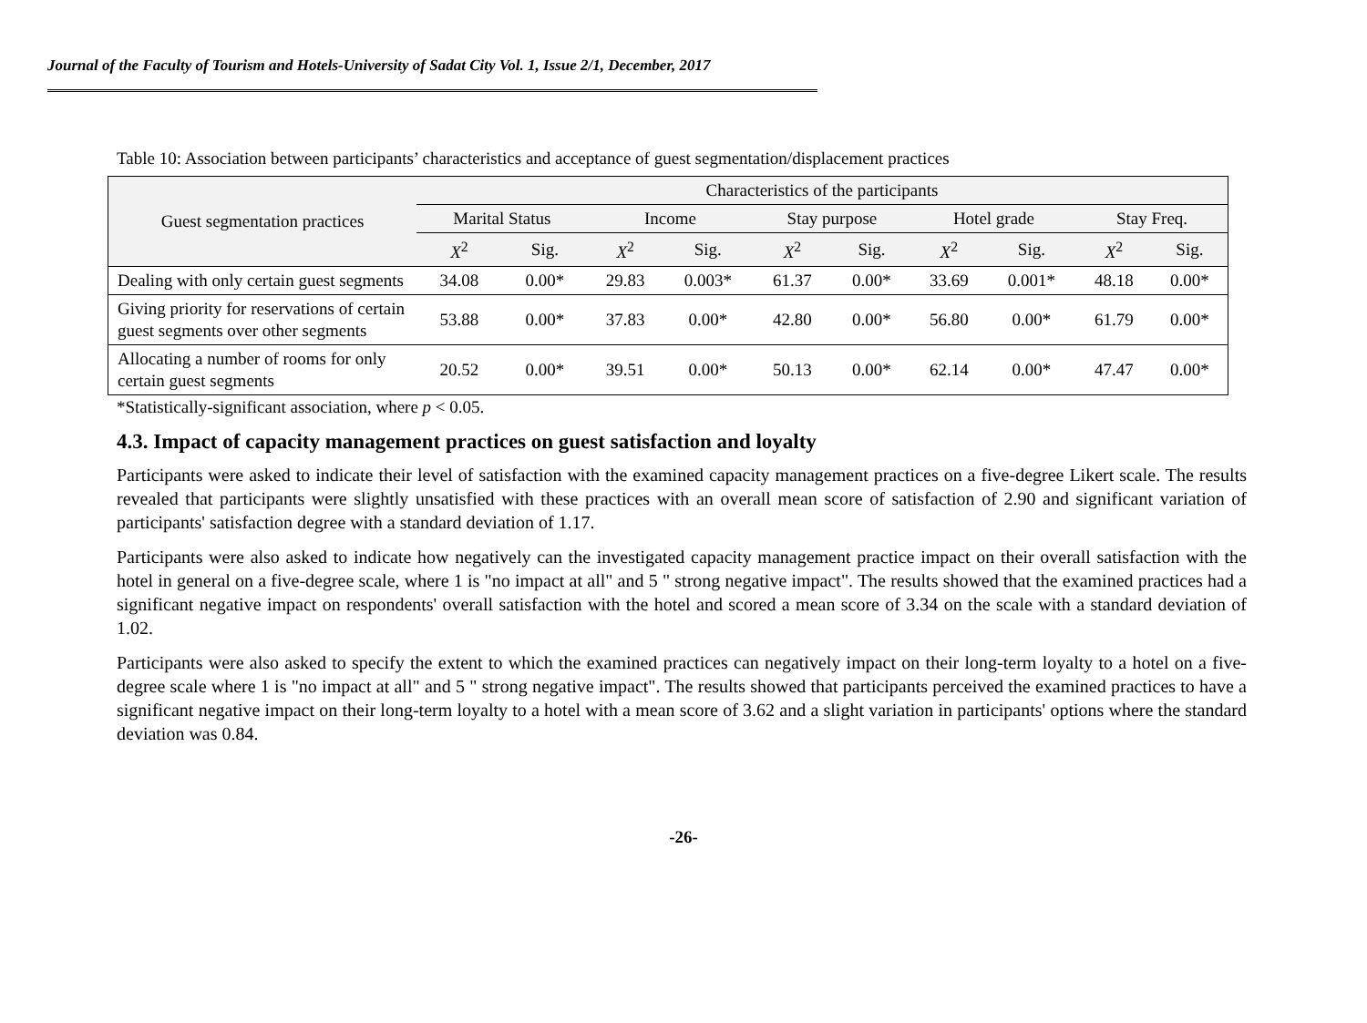Journal of the Faculty of Tourism and Hotels-University of Sadat City Vol. 1, Issue 2/1, December, 2017
Table 10: Association between participants’ characteristics and acceptance of guest segmentation/displacement practices
| Guest segmentation practices | Characteristics of the participants | | | | | | | | | |
| --- | --- | --- | --- | --- | --- | --- | --- | --- | --- | --- |
| | Marital Status | | Income | | Stay purpose | | Hotel grade | | Stay Freq. | |
| | X<sup>2</sup> | Sig. | X<sup>2</sup> | Sig. | X<sup>2</sup> | Sig. | X<sup>2</sup> | Sig. | X<sup>2</sup> | Sig. |
| Dealing with only certain guest segments | 34.08 | 0.00* | 29.83 | 0.003* | 61.37 | 0.00* | 33.69 | 0.001* | 48.18 | 0.00* |
| Giving priority for reservations of certain guest segments over other segments | 53.88 | 0.00* | 37.83 | 0.00* | 42.80 | 0.00* | 56.80 | 0.00* | 61.79 | 0.00* |
| Allocating a number of rooms for only certain guest segments | 20.52 | 0.00* | 39.51 | 0.00* | 50.13 | 0.00* | 62.14 | 0.00* | 47.47 | 0.00* |
*Statistically-significant association, where p < 0.05.
4.3. Impact of capacity management practices on guest satisfaction and loyalty
Participants were asked to indicate their level of satisfaction with the examined capacity management practices on a five-degree Likert scale. The results revealed that participants were slightly unsatisfied with these practices with an overall mean score of satisfaction of 2.90 and significant variation of participants' satisfaction degree with a standard deviation of 1.17.
Participants were also asked to indicate how negatively can the investigated capacity management practice impact on their overall satisfaction with the hotel in general on a five-degree scale, where 1 is "no impact at all" and 5 " strong negative impact". The results showed that the examined practices had a significant negative impact on respondents' overall satisfaction with the hotel and scored a mean score of 3.34 on the scale with a standard deviation of 1.02.
Participants were also asked to specify the extent to which the examined practices can negatively impact on their long-term loyalty to a hotel on a five-degree scale where 1 is "no impact at all" and 5 " strong negative impact". The results showed that participants perceived the examined practices to have a significant negative impact on their long-term loyalty to a hotel with a mean score of 3.62 and a slight variation in participants' options where the standard deviation was 0.84.
-26-